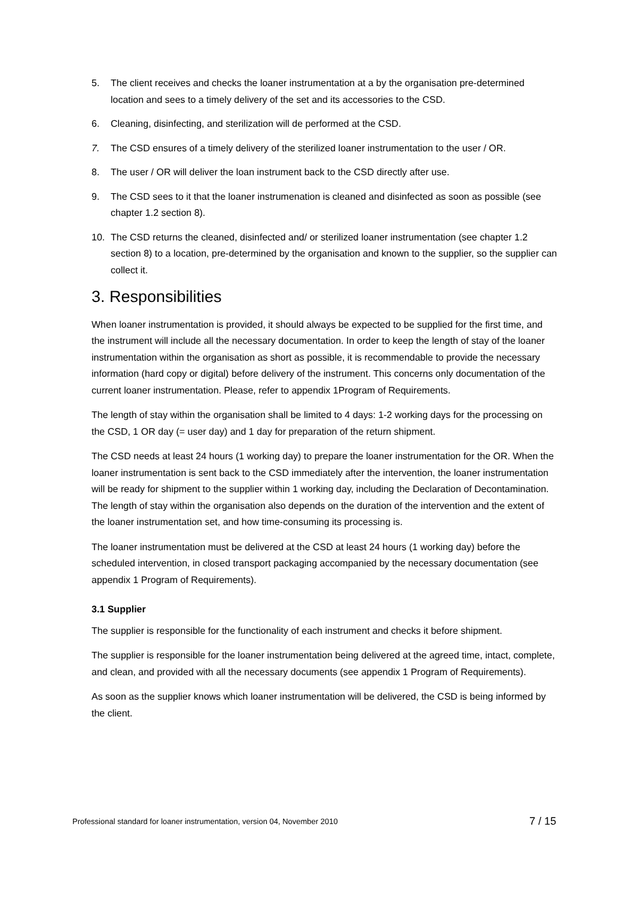5. The client receives and checks the loaner instrumentation at a by the organisation pre-determined location and sees to a timely delivery of the set and its accessories to the CSD.
6. Cleaning, disinfecting, and sterilization will de performed at the CSD.
7. The CSD ensures of a timely delivery of the sterilized loaner instrumentation to the user / OR.
8. The user / OR will deliver the loan instrument back to the CSD directly after use.
9. The CSD sees to it that the loaner instrumenation is cleaned and disinfected as soon as possible (see chapter 1.2 section 8).
10. The CSD returns the cleaned, disinfected and/ or sterilized loaner instrumentation (see chapter 1.2 section 8) to a location, pre-determined by the organisation and known to the supplier, so the supplier can collect it.
3. Responsibilities
When loaner instrumentation is provided, it should always be expected to be supplied for the first time, and the instrument will include all the necessary documentation. In order to keep the length of stay of the loaner instrumentation within the organisation as short as possible, it is recommendable to provide the necessary information (hard copy or digital) before delivery of the instrument. This concerns only documentation of the current loaner instrumentation. Please, refer to appendix 1Program of Requirements.
The length of stay within the organisation shall be limited to 4 days: 1-2 working days for the processing on the CSD, 1 OR day (= user day) and 1 day for preparation of the return shipment.
The CSD needs at least 24 hours (1 working day) to prepare the loaner instrumentation for the OR. When the loaner instrumentation is sent back to the CSD immediately after the intervention, the loaner instrumentation will be ready for shipment to the supplier within 1 working day, including the Declaration of Decontamination. The length of stay within the organisation also depends on the duration of the intervention and the extent of the loaner instrumentation set, and how time-consuming its processing is.
The loaner instrumentation must be delivered at the CSD at least 24 hours (1 working day) before the scheduled intervention, in closed transport packaging accompanied by the necessary documentation (see appendix 1 Program of Requirements).
3.1 Supplier
The supplier is responsible for the functionality of each instrument and checks it before shipment.
The supplier is responsible for the loaner instrumentation being delivered at the agreed time, intact, complete, and clean, and provided with all the necessary documents (see appendix 1 Program of Requirements).
As soon as the supplier knows which loaner instrumentation will be delivered, the CSD is being informed by the client.
Professional standard for loaner instrumentation, version 04, November 2010 7 / 15